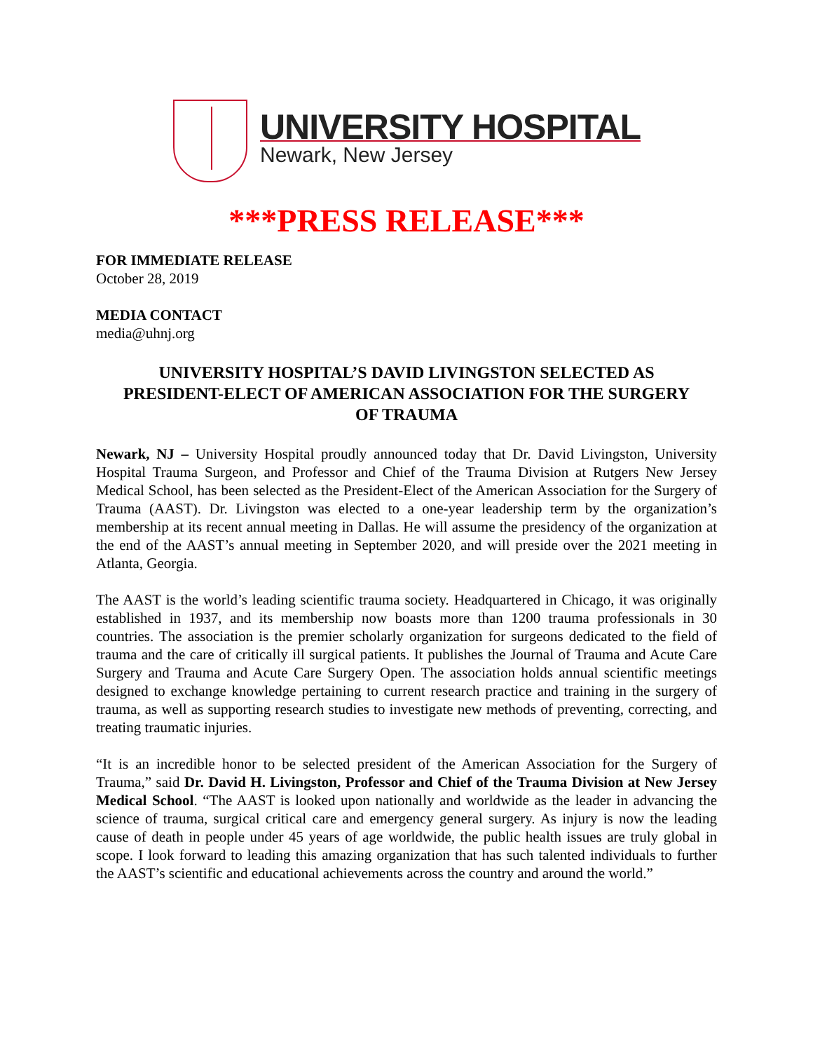UNIVERSITY HOSPITAL
Newark, New Jersey
***PRESS RELEASE***
FOR IMMEDIATE RELEASE
October 28, 2019
MEDIA CONTACT
media@uhnj.org
UNIVERSITY HOSPITAL’S DAVID LIVINGSTON SELECTED AS PRESIDENT-ELECT OF AMERICAN ASSOCIATION FOR THE SURGERY OF TRAUMA
Newark, NJ – University Hospital proudly announced today that Dr. David Livingston, University Hospital Trauma Surgeon, and Professor and Chief of the Trauma Division at Rutgers New Jersey Medical School, has been selected as the President-Elect of the American Association for the Surgery of Trauma (AAST). Dr. Livingston was elected to a one-year leadership term by the organization’s membership at its recent annual meeting in Dallas. He will assume the presidency of the organization at the end of the AAST’s annual meeting in September 2020, and will preside over the 2021 meeting in Atlanta, Georgia.
The AAST is the world’s leading scientific trauma society. Headquartered in Chicago, it was originally established in 1937, and its membership now boasts more than 1200 trauma professionals in 30 countries. The association is the premier scholarly organization for surgeons dedicated to the field of trauma and the care of critically ill surgical patients. It publishes the Journal of Trauma and Acute Care Surgery and Trauma and Acute Care Surgery Open. The association holds annual scientific meetings designed to exchange knowledge pertaining to current research practice and training in the surgery of trauma, as well as supporting research studies to investigate new methods of preventing, correcting, and treating traumatic injuries.
“It is an incredible honor to be selected president of the American Association for the Surgery of Trauma,” said Dr. David H. Livingston, Professor and Chief of the Trauma Division at New Jersey Medical School. “The AAST is looked upon nationally and worldwide as the leader in advancing the science of trauma, surgical critical care and emergency general surgery. As injury is now the leading cause of death in people under 45 years of age worldwide, the public health issues are truly global in scope. I look forward to leading this amazing organization that has such talented individuals to further the AAST’s scientific and educational achievements across the country and around the world.”